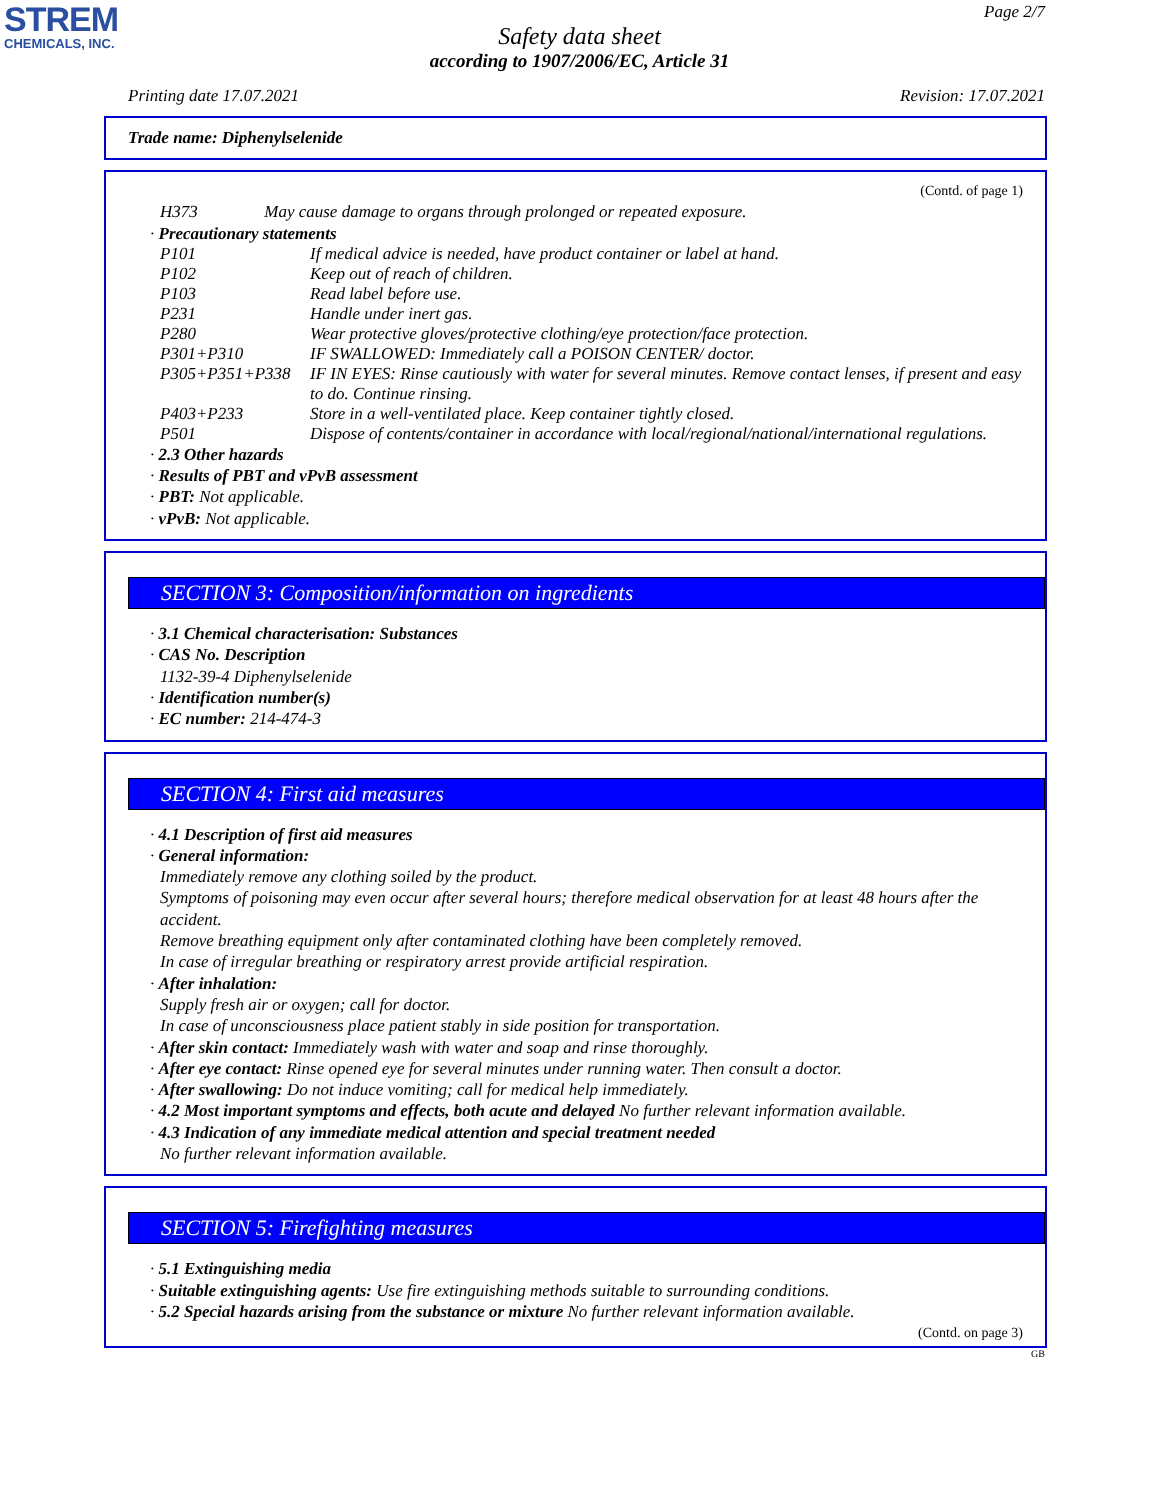STREM
CHEMICALS, INC.
Page 2/7
Safety data sheet
according to 1907/2006/EC, Article 31
Printing date 17.07.2021 Revision: 17.07.2021
Trade name: Diphenylselenide
(Contd. of page 1)
H373 May cause damage to organs through prolonged or repeated exposure.
· Precautionary statements
P101 If medical advice is needed, have product container or label at hand.
P102 Keep out of reach of children.
P103 Read label before use.
P231 Handle under inert gas.
P280 Wear protective gloves/protective clothing/eye protection/face protection.
P301+P310 IF SWALLOWED: Immediately call a POISON CENTER/ doctor.
P305+P351+P338 IF IN EYES: Rinse cautiously with water for several minutes. Remove contact lenses, if present and easy to do. Continue rinsing.
P403+P233 Store in a well-ventilated place. Keep container tightly closed.
P501 Dispose of contents/container in accordance with local/regional/national/international regulations.
· 2.3 Other hazards
· Results of PBT and vPvB assessment
· PBT: Not applicable.
· vPvB: Not applicable.
SECTION 3: Composition/information on ingredients
· 3.1 Chemical characterisation: Substances
· CAS No. Description
1132-39-4 Diphenylselenide
· Identification number(s)
· EC number: 214-474-3
SECTION 4: First aid measures
· 4.1 Description of first aid measures
· General information:
Immediately remove any clothing soiled by the product.
Symptoms of poisoning may even occur after several hours; therefore medical observation for at least 48 hours after the accident.
Remove breathing equipment only after contaminated clothing have been completely removed.
In case of irregular breathing or respiratory arrest provide artificial respiration.
· After inhalation:
Supply fresh air or oxygen; call for doctor.
In case of unconsciousness place patient stably in side position for transportation.
· After skin contact: Immediately wash with water and soap and rinse thoroughly.
· After eye contact: Rinse opened eye for several minutes under running water. Then consult a doctor.
· After swallowing: Do not induce vomiting; call for medical help immediately.
· 4.2 Most important symptoms and effects, both acute and delayed No further relevant information available.
· 4.3 Indication of any immediate medical attention and special treatment needed
No further relevant information available.
SECTION 5: Firefighting measures
· 5.1 Extinguishing media
· Suitable extinguishing agents: Use fire extinguishing methods suitable to surrounding conditions.
· 5.2 Special hazards arising from the substance or mixture No further relevant information available.
(Contd. on page 3)
GB